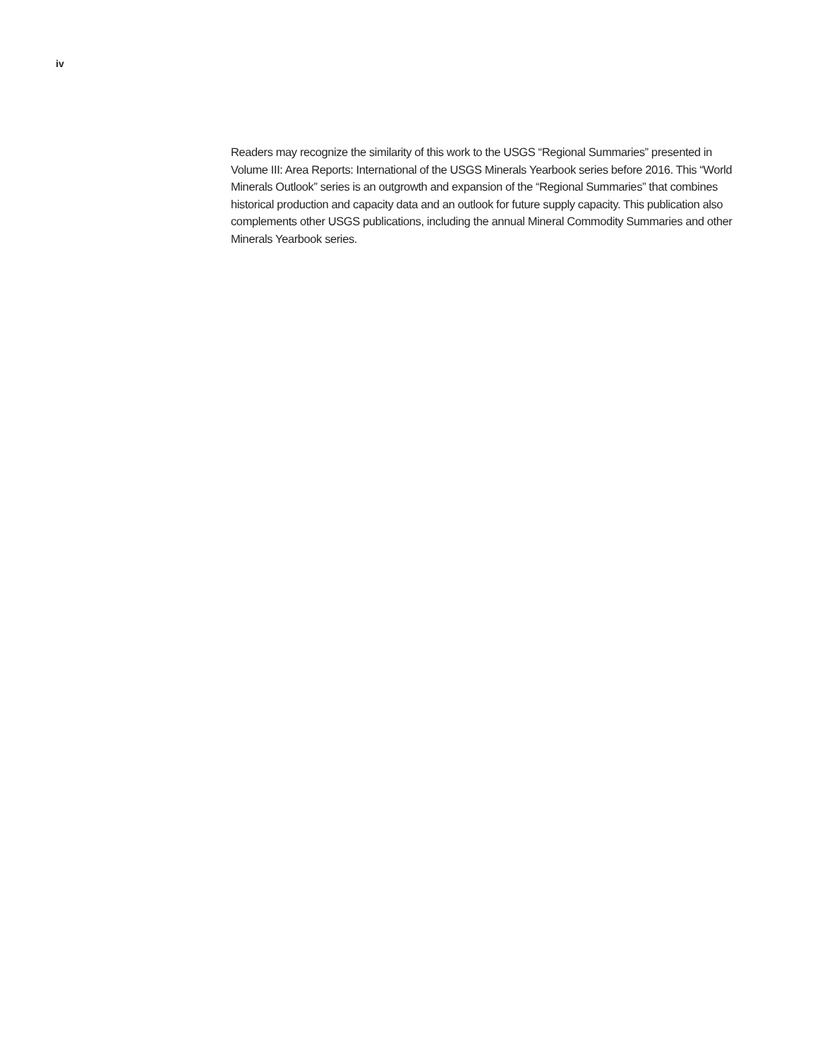iv
Readers may recognize the similarity of this work to the USGS “Regional Summaries” presented in Volume III: Area Reports: International of the USGS Minerals Yearbook series before 2016. This “World Minerals Outlook” series is an outgrowth and expansion of the “Regional Summaries” that combines historical production and capacity data and an outlook for future supply capacity. This publication also complements other USGS publications, including the annual Mineral Commodity Summaries and other Minerals Yearbook series.